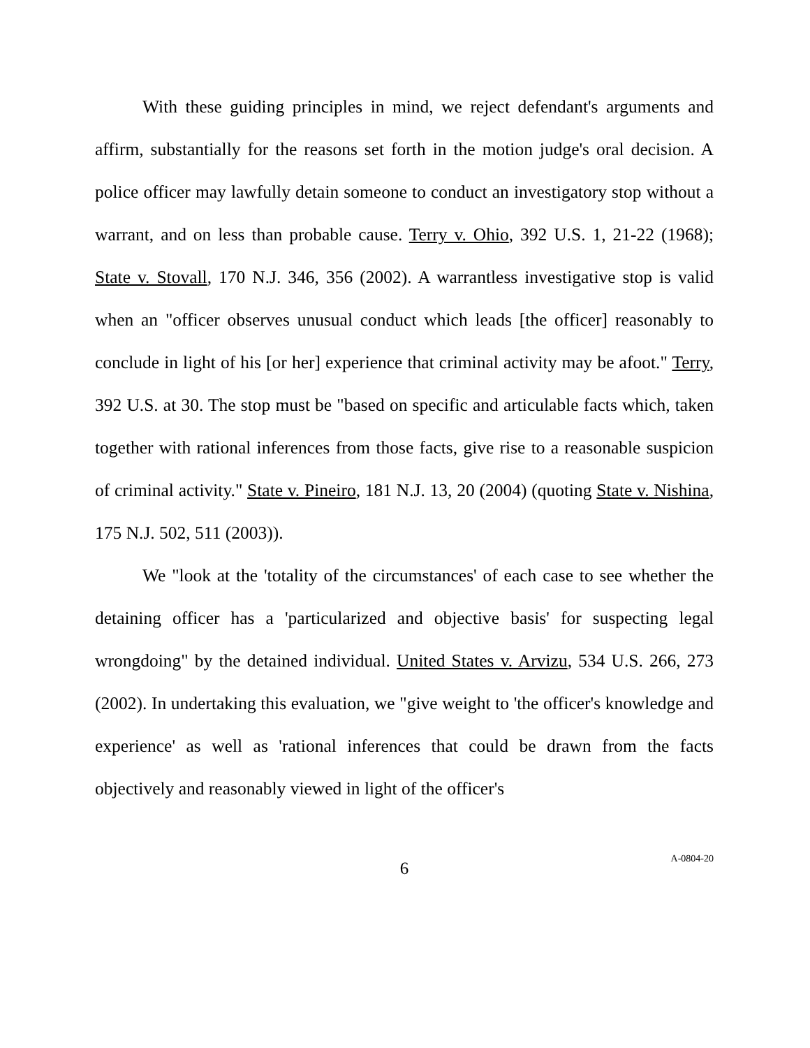With these guiding principles in mind, we reject defendant's arguments and affirm, substantially for the reasons set forth in the motion judge's oral decision. A police officer may lawfully detain someone to conduct an investigatory stop without a warrant, and on less than probable cause. Terry v. Ohio, 392 U.S. 1, 21-22 (1968); State v. Stovall, 170 N.J. 346, 356 (2002). A warrantless investigative stop is valid when an "officer observes unusual conduct which leads [the officer] reasonably to conclude in light of his [or her] experience that criminal activity may be afoot." Terry, 392 U.S. at 30. The stop must be "based on specific and articulable facts which, taken together with rational inferences from those facts, give rise to a reasonable suspicion of criminal activity." State v. Pineiro, 181 N.J. 13, 20 (2004) (quoting State v. Nishina, 175 N.J. 502, 511 (2003)).
We "look at the 'totality of the circumstances' of each case to see whether the detaining officer has a 'particularized and objective basis' for suspecting legal wrongdoing" by the detained individual. United States v. Arvizu, 534 U.S. 266, 273 (2002). In undertaking this evaluation, we "give weight to 'the officer's knowledge and experience' as well as 'rational inferences that could be drawn from the facts objectively and reasonably viewed in light of the officer's
6
A-0804-20